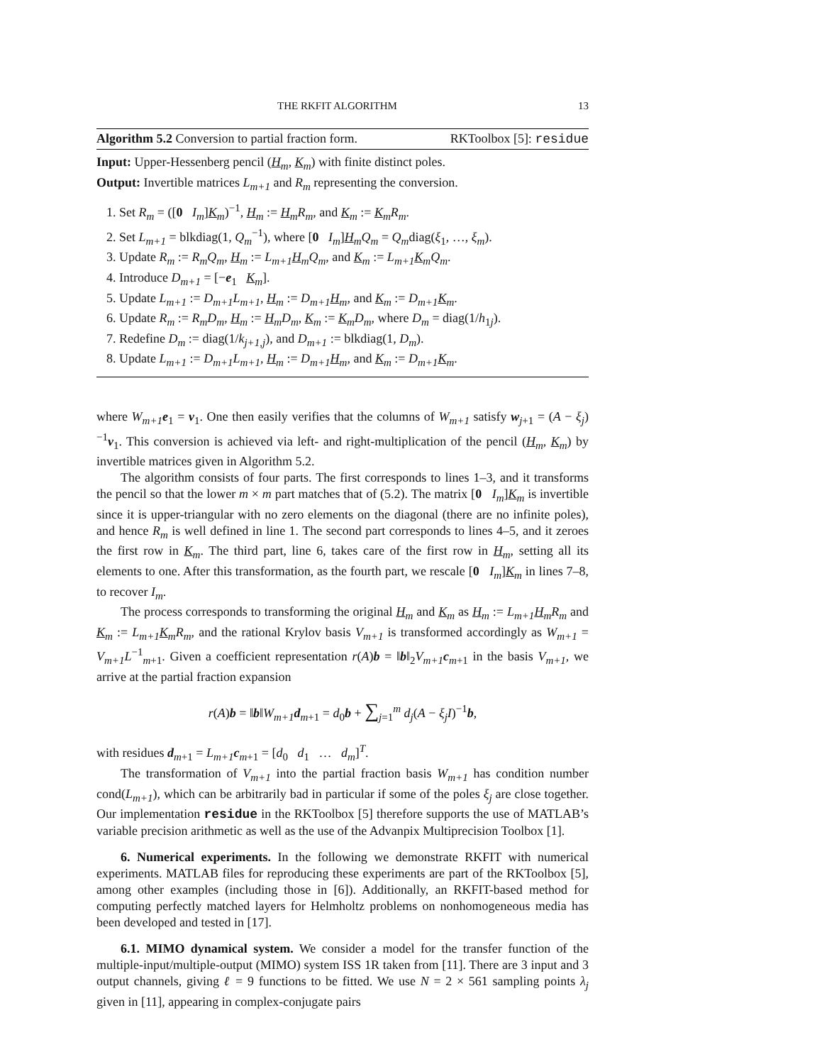THE RKFIT ALGORITHM 13
Algorithm 5.2 Conversion to partial fraction form. RKToolbox [5]: residue
Input: Upper-Hessenberg pencil (H<sub>m</sub>, K<sub>m</sub>) with finite distinct poles.
Output: Invertible matrices L<sub>m+1</sub> and R<sub>m</sub> representing the conversion.
1. Set R<sub>m</sub> = ([0 I<sub>m</sub>]K<sub>m</sub>)<sup>−1</sup>, H<sub>m</sub> := H<sub>m</sub> R<sub>m</sub>, and K<sub>m</sub> := K<sub>m</sub> R<sub>m</sub>.
2. Set L<sub>m+1</sub> = blkdiag(1, Q<sub>m</sub><sup>−1</sup>), where [0 I<sub>m</sub>]H<sub>m</sub> Q<sub>m</sub> = Q<sub>m</sub>diag(ξ<sub>1</sub>, …, ξ<sub>m</sub>).
3. Update R<sub>m</sub> := R<sub>m</sub>Q<sub>m</sub>, H<sub>m</sub> := L<sub>m+1</sub> H<sub>m</sub> Q<sub>m</sub>, and K<sub>m</sub> := L<sub>m+1</sub> K<sub>m</sub> Q<sub>m</sub>.
4. Introduce D<sub>m+1</sub> = [−e<sub>1</sub> K<sub>m</sub>].
5. Update L<sub>m+1</sub> := D<sub>m+1</sub>L<sub>m+1</sub>, H<sub>m</sub> := D<sub>m+1</sub> H<sub>m</sub>, and K<sub>m</sub> := D<sub>m+1</sub> K<sub>m</sub>.
6. Update R<sub>m</sub> := R<sub>m</sub>D<sub>m</sub>, H<sub>m</sub> := H<sub>m</sub> D<sub>m</sub>, K<sub>m</sub> := K<sub>m</sub> D<sub>m</sub>, where D<sub>m</sub> = diag(1/h<sub>1j</sub>).
7. Redefine D<sub>m</sub> := diag(1/k<sub>j+1,j</sub>), and D<sub>m+1</sub> := blkdiag(1, D<sub>m</sub>).
8. Update L<sub>m+1</sub> := D<sub>m+1</sub>L<sub>m+1</sub>, H<sub>m</sub> := D<sub>m+1</sub> H<sub>m</sub>, and K<sub>m</sub> := D<sub>m+1</sub> K<sub>m</sub>.
where W<sub>m+1</sub> e<sub>1</sub> = v<sub>1</sub>. One then easily verifies that the columns of W<sub>m+1</sub> satisfy w<sub>j+1</sub> = (A − ξ<sub>j</sub>)<sup>−1</sup>v<sub>1</sub>. This conversion is achieved via left- and right-multiplication of the pencil (H<sub>m</sub>, K<sub>m</sub>) by invertible matrices given in Algorithm 5.2.
The algorithm consists of four parts. The first corresponds to lines 1–3, and it transforms the pencil so that the lower m × m part matches that of (5.2). The matrix [0 I<sub>m</sub>]K<sub>m</sub> is invertible since it is upper-triangular with no zero elements on the diagonal (there are no infinite poles), and hence R<sub>m</sub> is well defined in line 1. The second part corresponds to lines 4–5, and it zeroes the first row in K<sub>m</sub>. The third part, line 6, takes care of the first row in H<sub>m</sub>, setting all its elements to one. After this transformation, as the fourth part, we rescale [0 I<sub>m</sub>]K<sub>m</sub> in lines 7–8, to recover I<sub>m</sub>.
The process corresponds to transforming the original H<sub>m</sub> and K<sub>m</sub> as H<sub>m</sub> := L<sub>m+1</sub> H<sub>m</sub> R<sub>m</sub> and K<sub>m</sub> := L<sub>m+1</sub> K<sub>m</sub> R<sub>m</sub>, and the rational Krylov basis V<sub>m+1</sub> is transformed accordingly as W<sub>m+1</sub> = V<sub>m+1</sub>L<sup>−1</sup><sub>m+1</sub>. Given a coefficient representation r(A)b = ‖b‖<sub>2</sub>V<sub>m+1</sub> c<sub>m+1</sub> in the basis V<sub>m+1</sub>, we arrive at the partial fraction expansion
r(A)b = ‖b‖W<sub>m+1</sub> d<sub>m+1</sub> = d<sub>0</sub>b + ∑<sub>j=1</sub><sup>m</sup> d<sub>j</sub>(A − ξ<sub>j</sub>I)<sup>−1</sup>b,
with residues d<sub>m+1</sub> = L<sub>m+1</sub> c<sub>m+1</sub> = [d<sub>0</sub> d<sub>1</sub> … d<sub>m</sub>]<sup>T</sup>.
The transformation of V<sub>m+1</sub> into the partial fraction basis W<sub>m+1</sub> has condition number cond(L<sub>m+1</sub>), which can be arbitrarily bad in particular if some of the poles ξ<sub>j</sub> are close together. Our implementation residue in the RKToolbox [5] therefore supports the use of MATLAB’s variable precision arithmetic as well as the use of the Advanpix Multiprecision Toolbox [1].
6. Numerical experiments. In the following we demonstrate RKFIT with numerical experiments. MATLAB files for reproducing these experiments are part of the RKToolbox [5], among other examples (including those in [6]). Additionally, an RKFIT-based method for computing perfectly matched layers for Helmholtz problems on nonhomogeneous media has been developed and tested in [17].
6.1. MIMO dynamical system. We consider a model for the transfer function of the multiple-input/multiple-output (MIMO) system ISS 1R taken from [11]. There are 3 input and 3 output channels, giving ℓ = 9 functions to be fitted. We use N = 2 × 561 sampling points λ<sub>j</sub> given in [11], appearing in complex-conjugate pairs